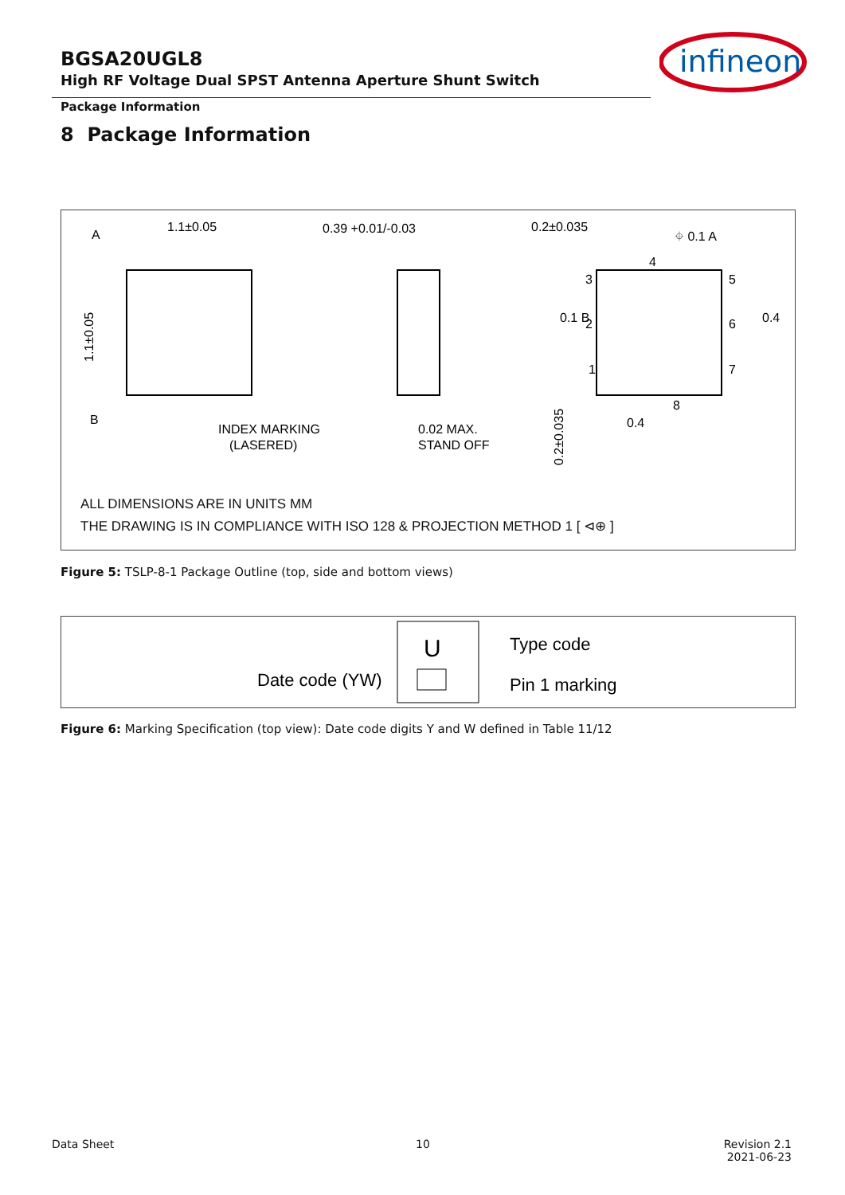BGSA20UGL8
High RF Voltage Dual SPST Antenna Aperture Shunt Switch
infineon
Package Information
8 Package Information
A
1.1±0.05
1.1±0.05
B
INDEX MARKING
(LASERED)
0.39 +0.01/-0.03
0.02 MAX.
STAND OFF
0.2±0.035
⌖ 0.1 A
4
3
5
2
6
1
7
8
0.4
0.4
0.1 B
0.2±0.035
ALL DIMENSIONS ARE IN UNITS MM
THE DRAWING IS IN COMPLIANCE WITH ISO 128 & PROJECTION METHOD 1 [ ⊲⊕ ]
Figure 5: TSLP-8-1 Package Outline (top, side and bottom views)
U
Date code (YW)
Type code
Pin 1 marking
Figure 6: Marking Specification (top view): Date code digits Y and W defined in Table 11/12
Data Sheet 10
Revision 2.1
2021-06-23